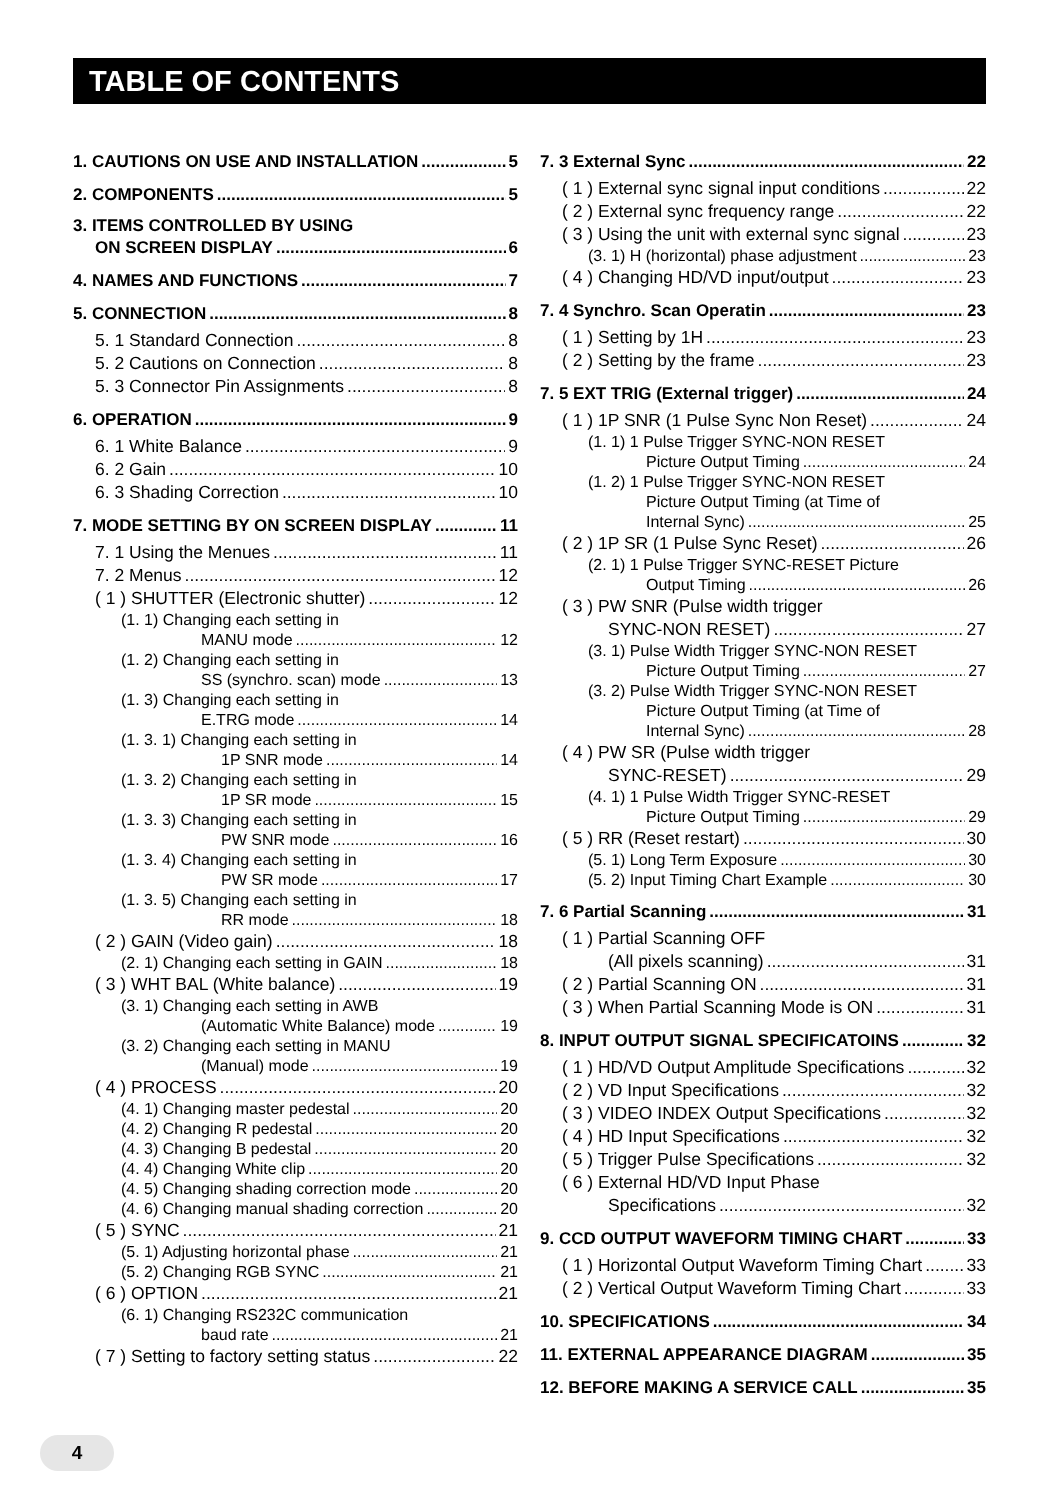TABLE OF CONTENTS
1. CAUTIONS ON USE AND INSTALLATION 5
2. COMPONENTS 5
3. ITEMS CONTROLLED BY USING
ON SCREEN DISPLAY 6
4. NAMES AND FUNCTIONS 7
5. CONNECTION 8
5. 1 Standard Connection 8
5. 2 Cautions on Connection 8
5. 3 Connector Pin Assignments 8
6. OPERATION 9
6. 1 White Balance 9
6. 2 Gain 10
6. 3 Shading Correction 10
7. MODE SETTING BY ON SCREEN DISPLAY 11
7. 1 Using the Menues 11
7. 2 Menus 12
( 1 ) SHUTTER (Electronic shutter) 12
(1. 1) Changing each setting in
MANU mode 12
(1. 2) Changing each setting in
SS (synchro. scan) mode 13
(1. 3) Changing each setting in
E.TRG mode 14
(1. 3. 1) Changing each setting in
1P SNR mode 14
(1. 3. 2) Changing each setting in
1P SR mode 15
(1. 3. 3) Changing each setting in
PW SNR mode 16
(1. 3. 4) Changing each setting in
PW SR mode 17
(1. 3. 5) Changing each setting in
RR mode 18
( 2 ) GAIN (Video gain) 18
(2. 1) Changing each setting in GAIN 18
( 3 ) WHT BAL (White balance) 19
(3. 1) Changing each setting in AWB
(Automatic White Balance) mode 19
(3. 2) Changing each setting in MANU
(Manual) mode 19
( 4 ) PROCESS 20
(4. 1) Changing master pedestal 20
(4. 2) Changing R pedestal 20
(4. 3) Changing B pedestal 20
(4. 4) Changing White clip 20
(4. 5) Changing shading correction mode 20
(4. 6) Changing manual shading correction 20
( 5 ) SYNC 21
(5. 1) Adjusting horizontal phase 21
(5. 2) Changing RGB SYNC 21
( 6 ) OPTION 21
(6. 1) Changing RS232C communication
baud rate 21
( 7 ) Setting to factory setting status 22
7. 3 External Sync 22
( 1 ) External sync signal input conditions 22
( 2 ) External sync frequency range 22
( 3 ) Using the unit with external sync signal 23
(3. 1) H (horizontal) phase adjustment 23
( 4 ) Changing HD/VD input/output 23
7. 4 Synchro. Scan Operatin 23
( 1 ) Setting by 1H 23
( 2 ) Setting by the frame 23
7. 5 EXT TRIG (External trigger) 24
( 1 ) 1P SNR (1 Pulse Sync Non Reset) 24
(1. 1) 1 Pulse Trigger SYNC-NON RESET
Picture Output Timing 24
(1. 2) 1 Pulse Trigger SYNC-NON RESET
Picture Output Timing (at Time of
Internal Sync) 25
( 2 ) 1P SR (1 Pulse Sync Reset) 26
(2. 1) 1 Pulse Trigger SYNC-RESET Picture
Output Timing 26
( 3 ) PW SNR (Pulse width trigger
SYNC-NON RESET) 27
(3. 1) Pulse Width Trigger SYNC-NON RESET
Picture Output Timing 27
(3. 2) Pulse Width Trigger SYNC-NON RESET
Picture Output Timing (at Time of
Internal Sync) 28
( 4 ) PW SR (Pulse width trigger
SYNC-RESET) 29
(4. 1) 1 Pulse Width Trigger SYNC-RESET
Picture Output Timing 29
( 5 ) RR (Reset restart) 30
(5. 1) Long Term Exposure 30
(5. 2) Input Timing Chart Example 30
7. 6 Partial Scanning 31
( 1 ) Partial Scanning OFF
(All pixels scanning) 31
( 2 ) Partial Scanning ON 31
( 3 ) When Partial Scanning Mode is ON 31
8. INPUT OUTPUT SIGNAL SPECIFICATOINS 32
( 1 ) HD/VD Output Amplitude Specifications 32
( 2 ) VD Input Specifications 32
( 3 ) VIDEO INDEX Output Specifications 32
( 4 ) HD Input Specifications 32
( 5 ) Trigger Pulse Specifications 32
( 6 ) External HD/VD Input Phase
Specifications 32
9. CCD OUTPUT WAVEFORM TIMING CHART 33
( 1 ) Horizontal Output Waveform Timing Chart 33
( 2 ) Vertical Output Waveform Timing Chart 33
10. SPECIFICATIONS 34
11. EXTERNAL APPEARANCE DIAGRAM 35
12. BEFORE MAKING A SERVICE CALL 35
4